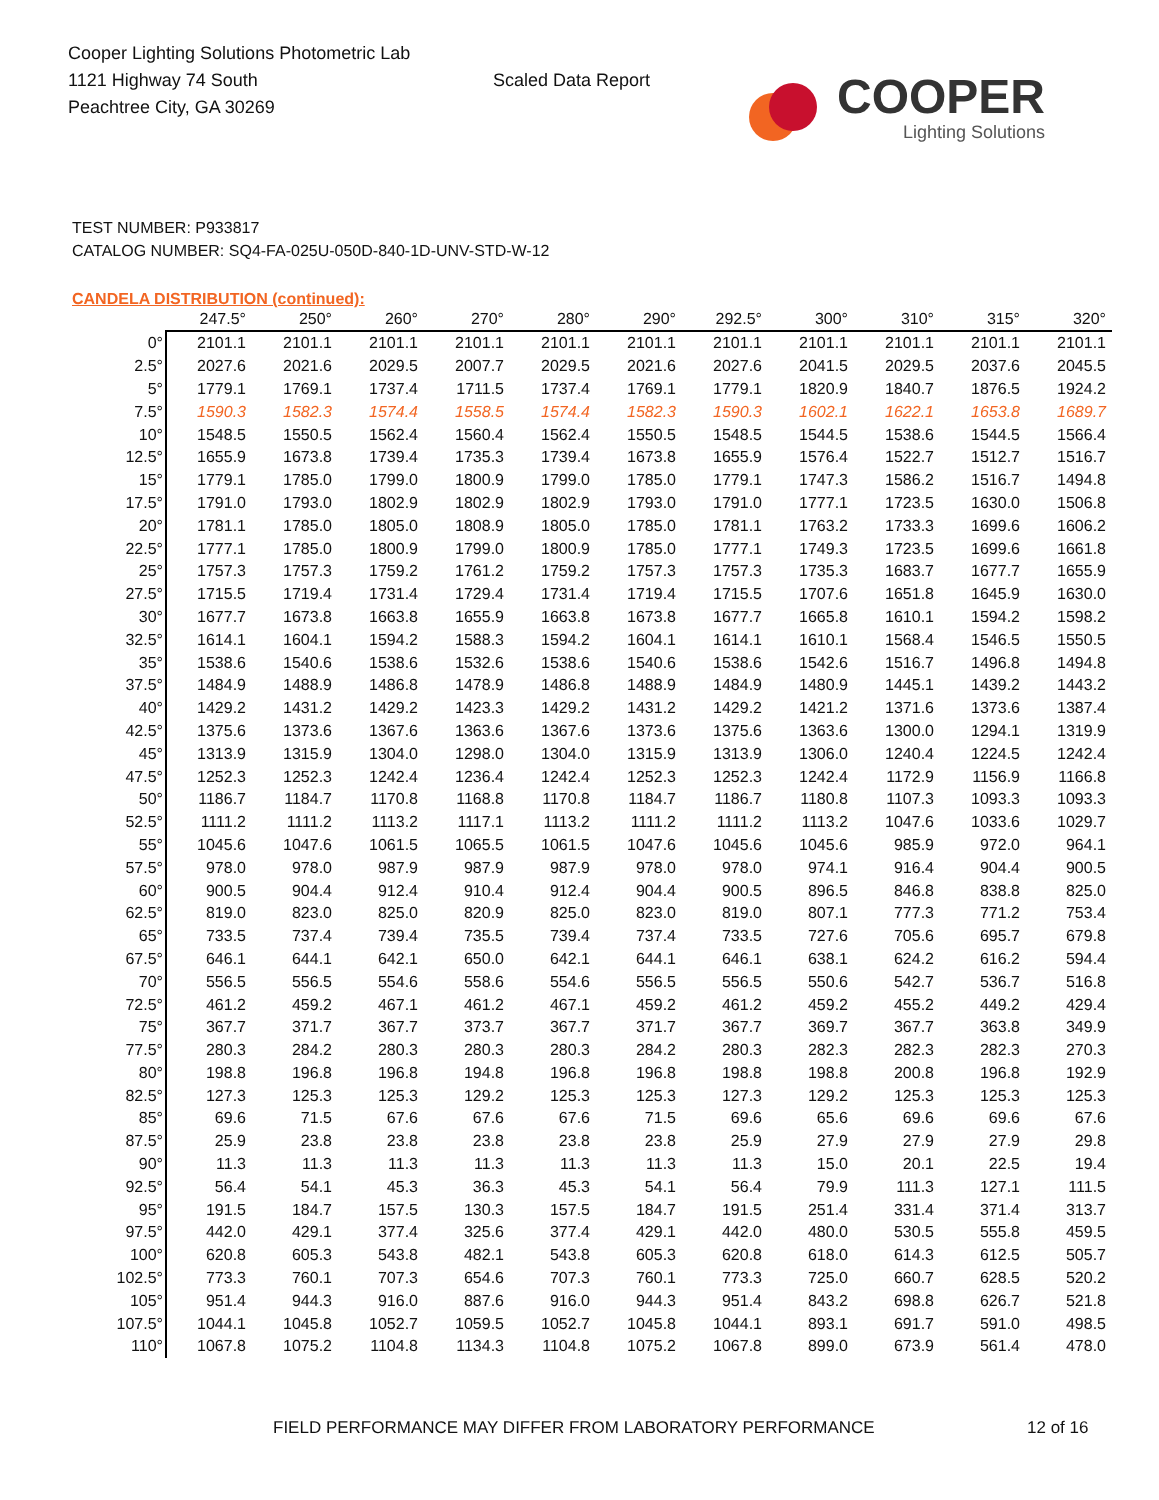Cooper Lighting Solutions Photometric Lab
1121 Highway 74 South
Peachtree City, GA 30269
Scaled Data Report
COOPER
Lighting Solutions
TEST NUMBER: P933817
CATALOG NUMBER: SQ4-FA-025U-050D-840-1D-UNV-STD-W-12
CANDELA DISTRIBUTION (continued):
| | 247.5° | 250° | 260° | 270° | 280° | 290° | 292.5° | 300° | 310° | 315° | 320° |
| --- | --- | --- | --- | --- | --- | --- | --- | --- | --- | --- | --- |
| 0° | 2101.1 | 2101.1 | 2101.1 | 2101.1 | 2101.1 | 2101.1 | 2101.1 | 2101.1 | 2101.1 | 2101.1 | 2101.1 |
| 2.5° | 2027.6 | 2021.6 | 2029.5 | 2007.7 | 2029.5 | 2021.6 | 2027.6 | 2041.5 | 2029.5 | 2037.6 | 2045.5 |
| 5° | 1779.1 | 1769.1 | 1737.4 | 1711.5 | 1737.4 | 1769.1 | 1779.1 | 1820.9 | 1840.7 | 1876.5 | 1924.2 |
| 7.5° | 1590.3 | 1582.3 | 1574.4 | 1558.5 | 1574.4 | 1582.3 | 1590.3 | 1602.1 | 1622.1 | 1653.8 | 1689.7 |
| 10° | 1548.5 | 1550.5 | 1562.4 | 1560.4 | 1562.4 | 1550.5 | 1548.5 | 1544.5 | 1538.6 | 1544.5 | 1566.4 |
| 12.5° | 1655.9 | 1673.8 | 1739.4 | 1735.3 | 1739.4 | 1673.8 | 1655.9 | 1576.4 | 1522.7 | 1512.7 | 1516.7 |
| 15° | 1779.1 | 1785.0 | 1799.0 | 1800.9 | 1799.0 | 1785.0 | 1779.1 | 1747.3 | 1586.2 | 1516.7 | 1494.8 |
| 17.5° | 1791.0 | 1793.0 | 1802.9 | 1802.9 | 1802.9 | 1793.0 | 1791.0 | 1777.1 | 1723.5 | 1630.0 | 1506.8 |
| 20° | 1781.1 | 1785.0 | 1805.0 | 1808.9 | 1805.0 | 1785.0 | 1781.1 | 1763.2 | 1733.3 | 1699.6 | 1606.2 |
| 22.5° | 1777.1 | 1785.0 | 1800.9 | 1799.0 | 1800.9 | 1785.0 | 1777.1 | 1749.3 | 1723.5 | 1699.6 | 1661.8 |
| 25° | 1757.3 | 1757.3 | 1759.2 | 1761.2 | 1759.2 | 1757.3 | 1757.3 | 1735.3 | 1683.7 | 1677.7 | 1655.9 |
| 27.5° | 1715.5 | 1719.4 | 1731.4 | 1729.4 | 1731.4 | 1719.4 | 1715.5 | 1707.6 | 1651.8 | 1645.9 | 1630.0 |
| 30° | 1677.7 | 1673.8 | 1663.8 | 1655.9 | 1663.8 | 1673.8 | 1677.7 | 1665.8 | 1610.1 | 1594.2 | 1598.2 |
| 32.5° | 1614.1 | 1604.1 | 1594.2 | 1588.3 | 1594.2 | 1604.1 | 1614.1 | 1610.1 | 1568.4 | 1546.5 | 1550.5 |
| 35° | 1538.6 | 1540.6 | 1538.6 | 1532.6 | 1538.6 | 1540.6 | 1538.6 | 1542.6 | 1516.7 | 1496.8 | 1494.8 |
| 37.5° | 1484.9 | 1488.9 | 1486.8 | 1478.9 | 1486.8 | 1488.9 | 1484.9 | 1480.9 | 1445.1 | 1439.2 | 1443.2 |
| 40° | 1429.2 | 1431.2 | 1429.2 | 1423.3 | 1429.2 | 1431.2 | 1429.2 | 1421.2 | 1371.6 | 1373.6 | 1387.4 |
| 42.5° | 1375.6 | 1373.6 | 1367.6 | 1363.6 | 1367.6 | 1373.6 | 1375.6 | 1363.6 | 1300.0 | 1294.1 | 1319.9 |
| 45° | 1313.9 | 1315.9 | 1304.0 | 1298.0 | 1304.0 | 1315.9 | 1313.9 | 1306.0 | 1240.4 | 1224.5 | 1242.4 |
| 47.5° | 1252.3 | 1252.3 | 1242.4 | 1236.4 | 1242.4 | 1252.3 | 1252.3 | 1242.4 | 1172.9 | 1156.9 | 1166.8 |
| 50° | 1186.7 | 1184.7 | 1170.8 | 1168.8 | 1170.8 | 1184.7 | 1186.7 | 1180.8 | 1107.3 | 1093.3 | 1093.3 |
| 52.5° | 1111.2 | 1111.2 | 1113.2 | 1117.1 | 1113.2 | 1111.2 | 1111.2 | 1113.2 | 1047.6 | 1033.6 | 1029.7 |
| 55° | 1045.6 | 1047.6 | 1061.5 | 1065.5 | 1061.5 | 1047.6 | 1045.6 | 1045.6 | 985.9 | 972.0 | 964.1 |
| 57.5° | 978.0 | 978.0 | 987.9 | 987.9 | 987.9 | 978.0 | 978.0 | 974.1 | 916.4 | 904.4 | 900.5 |
| 60° | 900.5 | 904.4 | 912.4 | 910.4 | 912.4 | 904.4 | 900.5 | 896.5 | 846.8 | 838.8 | 825.0 |
| 62.5° | 819.0 | 823.0 | 825.0 | 820.9 | 825.0 | 823.0 | 819.0 | 807.1 | 777.3 | 771.2 | 753.4 |
| 65° | 733.5 | 737.4 | 739.4 | 735.5 | 739.4 | 737.4 | 733.5 | 727.6 | 705.6 | 695.7 | 679.8 |
| 67.5° | 646.1 | 644.1 | 642.1 | 650.0 | 642.1 | 644.1 | 646.1 | 638.1 | 624.2 | 616.2 | 594.4 |
| 70° | 556.5 | 556.5 | 554.6 | 558.6 | 554.6 | 556.5 | 556.5 | 550.6 | 542.7 | 536.7 | 516.8 |
| 72.5° | 461.2 | 459.2 | 467.1 | 461.2 | 467.1 | 459.2 | 461.2 | 459.2 | 455.2 | 449.2 | 429.4 |
| 75° | 367.7 | 371.7 | 367.7 | 373.7 | 367.7 | 371.7 | 367.7 | 369.7 | 367.7 | 363.8 | 349.9 |
| 77.5° | 280.3 | 284.2 | 280.3 | 280.3 | 280.3 | 284.2 | 280.3 | 282.3 | 282.3 | 282.3 | 270.3 |
| 80° | 198.8 | 196.8 | 196.8 | 194.8 | 196.8 | 196.8 | 198.8 | 198.8 | 200.8 | 196.8 | 192.9 |
| 82.5° | 127.3 | 125.3 | 125.3 | 129.2 | 125.3 | 125.3 | 127.3 | 129.2 | 125.3 | 125.3 | 125.3 |
| 85° | 69.6 | 71.5 | 67.6 | 67.6 | 67.6 | 71.5 | 69.6 | 65.6 | 69.6 | 69.6 | 67.6 |
| 87.5° | 25.9 | 23.8 | 23.8 | 23.8 | 23.8 | 23.8 | 25.9 | 27.9 | 27.9 | 27.9 | 29.8 |
| 90° | 11.3 | 11.3 | 11.3 | 11.3 | 11.3 | 11.3 | 11.3 | 15.0 | 20.1 | 22.5 | 19.4 |
| 92.5° | 56.4 | 54.1 | 45.3 | 36.3 | 45.3 | 54.1 | 56.4 | 79.9 | 111.3 | 127.1 | 111.5 |
| 95° | 191.5 | 184.7 | 157.5 | 130.3 | 157.5 | 184.7 | 191.5 | 251.4 | 331.4 | 371.4 | 313.7 |
| 97.5° | 442.0 | 429.1 | 377.4 | 325.6 | 377.4 | 429.1 | 442.0 | 480.0 | 530.5 | 555.8 | 459.5 |
| 100° | 620.8 | 605.3 | 543.8 | 482.1 | 543.8 | 605.3 | 620.8 | 618.0 | 614.3 | 612.5 | 505.7 |
| 102.5° | 773.3 | 760.1 | 707.3 | 654.6 | 707.3 | 760.1 | 773.3 | 725.0 | 660.7 | 628.5 | 520.2 |
| 105° | 951.4 | 944.3 | 916.0 | 887.6 | 916.0 | 944.3 | 951.4 | 843.2 | 698.8 | 626.7 | 521.8 |
| 107.5° | 1044.1 | 1045.8 | 1052.7 | 1059.5 | 1052.7 | 1045.8 | 1044.1 | 893.1 | 691.7 | 591.0 | 498.5 |
| 110° | 1067.8 | 1075.2 | 1104.8 | 1134.3 | 1104.8 | 1075.2 | 1067.8 | 899.0 | 673.9 | 561.4 | 478.0 |
FIELD PERFORMANCE MAY DIFFER FROM LABORATORY PERFORMANCE 12 of 16